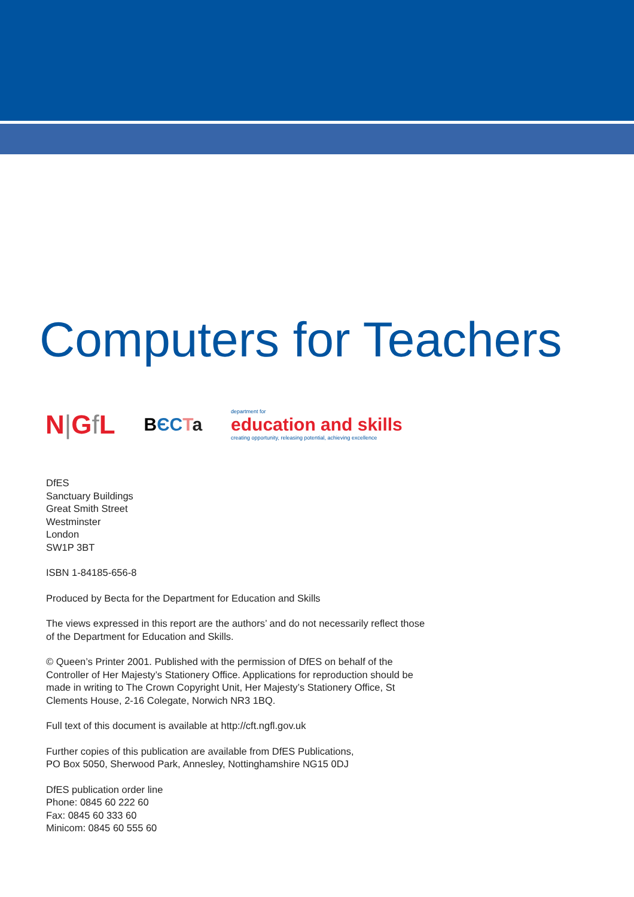Computers for Teachers
N|Gf L
BЄC Ta
department for
education and skills
creating opportunity, releasing potential, achieving excellence
DfES
Sanctuary Buildings
Great Smith Street
Westminster
London
SW1P 3BT
ISBN 1-84185-656-8
Produced by Becta for the Department for Education and Skills
The views expressed in this report are the authors’ and do not necessarily reflect those of the Department for Education and Skills.
© Queen’s Printer 2001. Published with the permission of DfES on behalf of the Controller of Her Majesty’s Stationery Office. Applications for reproduction should be made in writing to The Crown Copyright Unit, Her Majesty’s Stationery Office, St Clements House, 2-16 Colegate, Norwich NR3 1BQ.
Full text of this document is available at http://cft.ngfl.gov.uk
Further copies of this publication are available from DfES Publications,
PO Box 5050, Sherwood Park, Annesley, Nottinghamshire NG15 0DJ
DfES publication order line
Phone: 0845 60 222 60
Fax: 0845 60 333 60
Minicom: 0845 60 555 60